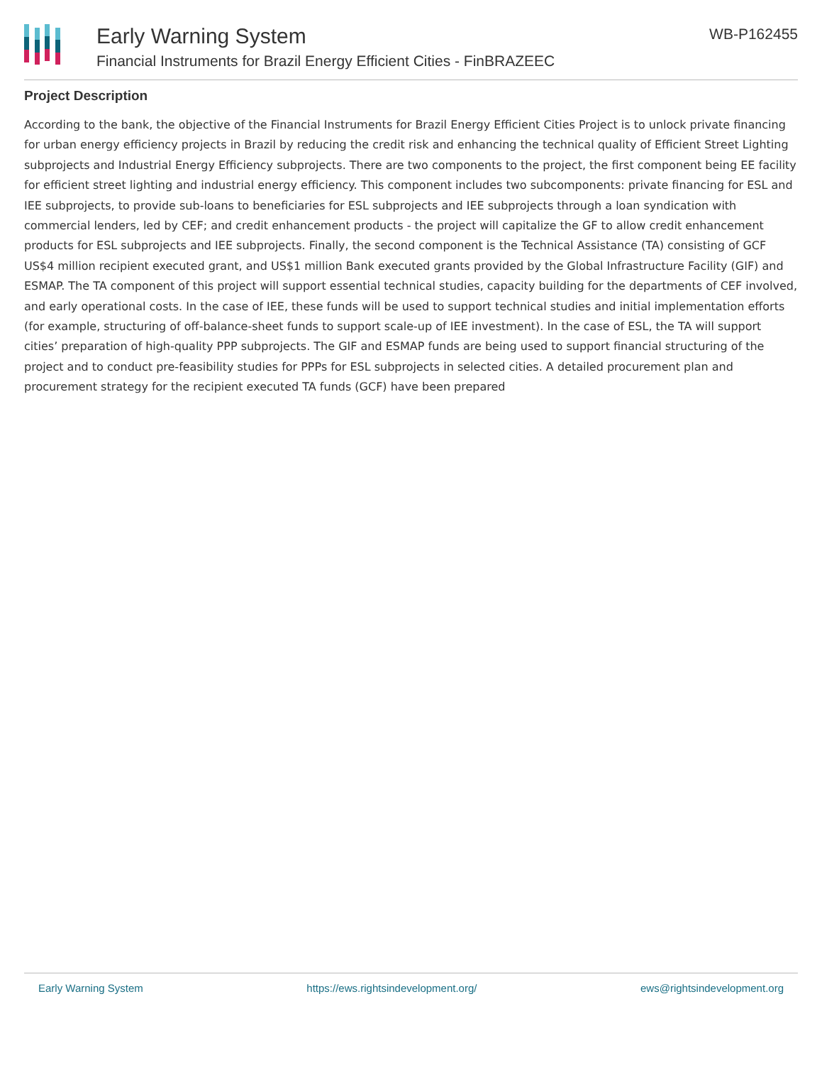Early Warning System
Financial Instruments for Brazil Energy Efficient Cities - FinBRAZEEC
WB-P162455
Project Description
According to the bank, the objective of the Financial Instruments for Brazil Energy Efficient Cities Project is to unlock private financing for urban energy efficiency projects in Brazil by reducing the credit risk and enhancing the technical quality of Efficient Street Lighting subprojects and Industrial Energy Efficiency subprojects. There are two components to the project, the first component being EE facility for efficient street lighting and industrial energy efficiency. This component includes two subcomponents: private financing for ESL and IEE subprojects, to provide sub-loans to beneficiaries for ESL subprojects and IEE subprojects through a loan syndication with commercial lenders, led by CEF; and credit enhancement products - the project will capitalize the GF to allow credit enhancement products for ESL subprojects and IEE subprojects. Finally, the second component is the Technical Assistance (TA) consisting of GCF US$4 million recipient executed grant, and US$1 million Bank executed grants provided by the Global Infrastructure Facility (GIF) and ESMAP. The TA component of this project will support essential technical studies, capacity building for the departments of CEF involved, and early operational costs. In the case of IEE, these funds will be used to support technical studies and initial implementation efforts (for example, structuring of off-balance-sheet funds to support scale-up of IEE investment). In the case of ESL, the TA will support cities’ preparation of high-quality PPP subprojects. The GIF and ESMAP funds are being used to support financial structuring of the project and to conduct pre-feasibility studies for PPPs for ESL subprojects in selected cities. A detailed procurement plan and procurement strategy for the recipient executed TA funds (GCF) have been prepared
Early Warning System https://ews.rightsindevelopment.org/ ews@rightsindevelopment.org